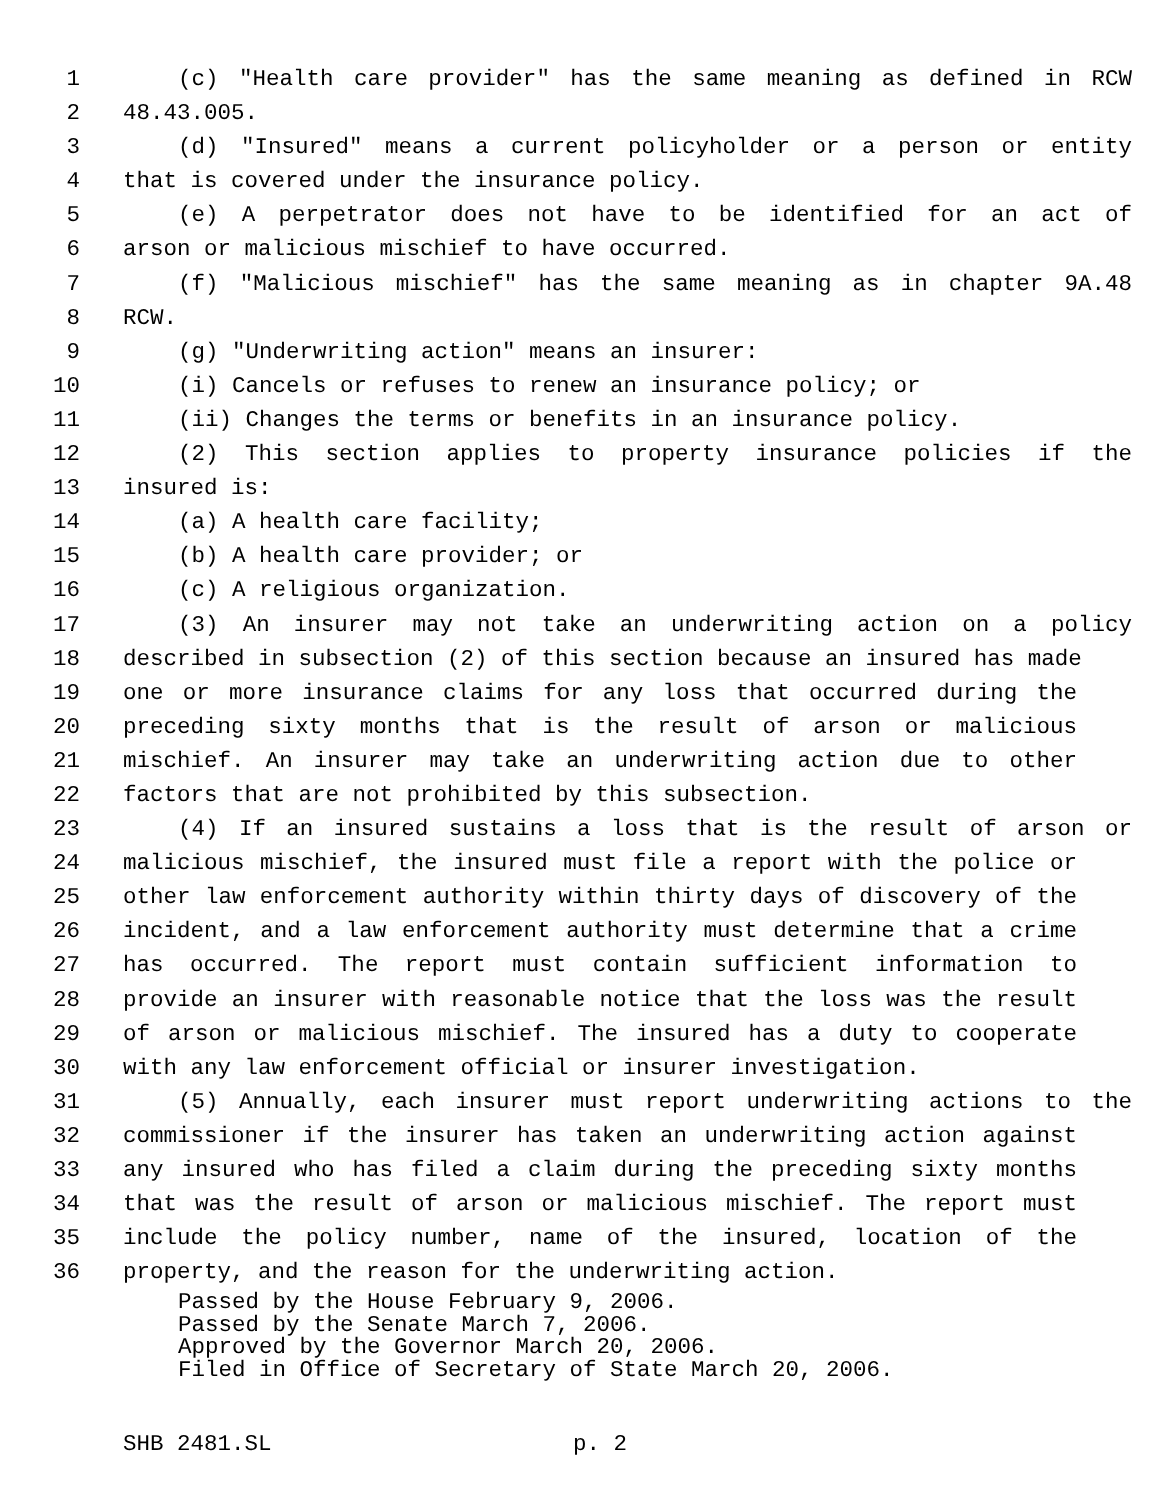1 (c) "Health care provider" has the same meaning as defined in RCW
2 48.43.005.
3 (d) "Insured" means a current policyholder or a person or entity
4 that is covered under the insurance policy.
5 (e) A perpetrator does not have to be identified for an act of
6 arson or malicious mischief to have occurred.
7 (f) "Malicious mischief" has the same meaning as in chapter 9A.48
8 RCW.
9 (g) "Underwriting action" means an insurer:
10 (i) Cancels or refuses to renew an insurance policy; or
11 (ii) Changes the terms or benefits in an insurance policy.
12 (2) This section applies to property insurance policies if the
13 insured is:
14 (a) A health care facility;
15 (b) A health care provider; or
16 (c) A religious organization.
17 (3) An insurer may not take an underwriting action on a policy
18 described in subsection (2) of this section because an insured has made
19 one or more insurance claims for any loss that occurred during the
20 preceding sixty months that is the result of arson or malicious
21 mischief. An insurer may take an underwriting action due to other
22 factors that are not prohibited by this subsection.
23 (4) If an insured sustains a loss that is the result of arson or
24 malicious mischief, the insured must file a report with the police or
25 other law enforcement authority within thirty days of discovery of the
26 incident, and a law enforcement authority must determine that a crime
27 has occurred. The report must contain sufficient information to
28 provide an insurer with reasonable notice that the loss was the result
29 of arson or malicious mischief. The insured has a duty to cooperate
30 with any law enforcement official or insurer investigation.
31 (5) Annually, each insurer must report underwriting actions to the
32 commissioner if the insurer has taken an underwriting action against
33 any insured who has filed a claim during the preceding sixty months
34 that was the result of arson or malicious mischief. The report must
35 include the policy number, name of the insured, location of the
36 property, and the reason for the underwriting action.
Passed by the House February 9, 2006.
Passed by the Senate March 7, 2006.
Approved by the Governor March 20, 2006.
Filed in Office of Secretary of State March 20, 2006.
SHB 2481.SL p. 2